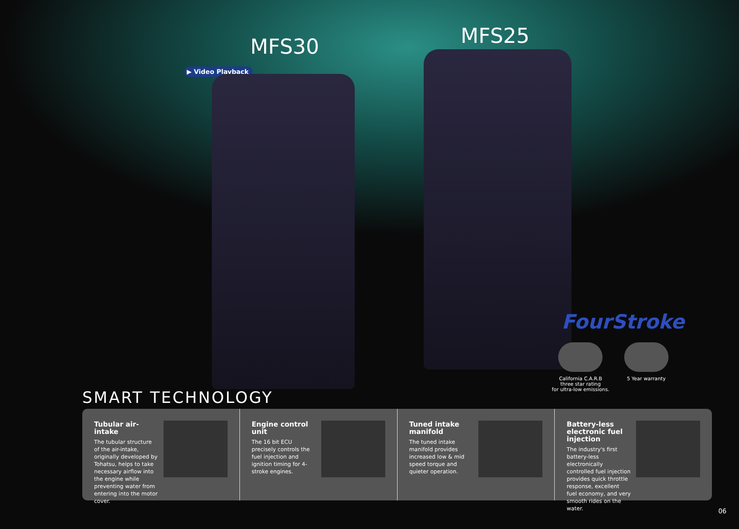MFS30 MFS25
▶ Video Playback
FourStroke
California C.A.R.B
three star rating
for ultra-low emissions.
5 Year warranty
SMART TECHNOLOGY
Tubular air-intake
The tubular structure of the air-intake, originally developed by Tohatsu, helps to take necessary airflow into the engine while preventing water from entering into the motor cover.
Engine control unit
The 16 bit ECU precisely controls the fuel injection and ignition timing for 4-stroke engines.
Tuned intake manifold
The tuned intake manifold provides increased low & mid speed torque and quieter operation.
Battery-less electronic fuel injection
The industry's first battery-less electronically controlled fuel injection provides quick throttle response, excellent fuel economy, and very smooth rides on the water.
06